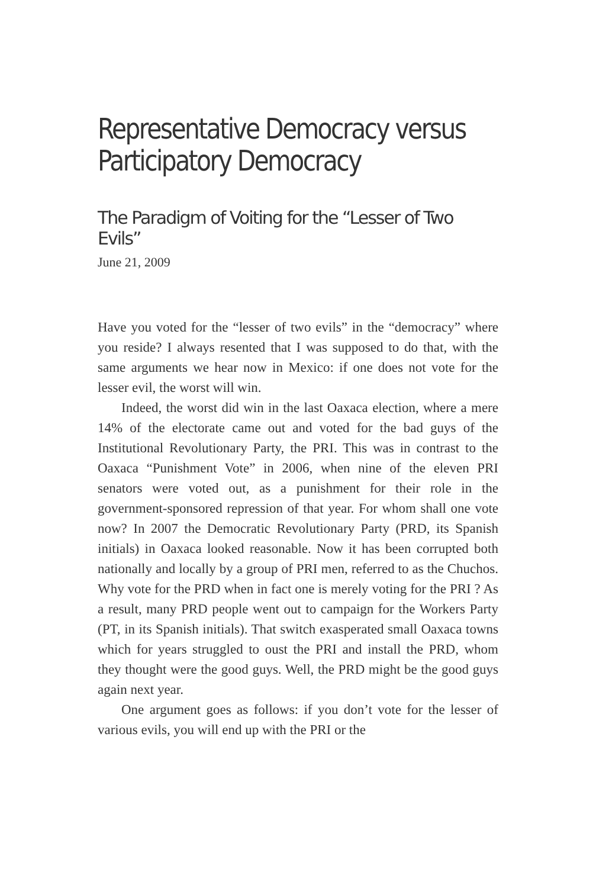Representative Democracy versus Participatory Democracy
The Paradigm of Voiting for the “Lesser of Two Evils”
June 21, 2009
Have you voted for the “lesser of two evils” in the “democracy” where you reside? I always resented that I was supposed to do that, with the same arguments we hear now in Mexico: if one does not vote for the lesser evil, the worst will win.
Indeed, the worst did win in the last Oaxaca election, where a mere 14% of the electorate came out and voted for the bad guys of the Institutional Revolutionary Party, the PRI. This was in contrast to the Oaxaca “Punishment Vote” in 2006, when nine of the eleven PRI senators were voted out, as a punishment for their role in the government-sponsored repression of that year. For whom shall one vote now? In 2007 the Democratic Revolutionary Party (PRD, its Spanish initials) in Oaxaca looked reasonable. Now it has been corrupted both nationally and locally by a group of PRI men, referred to as the Chuchos. Why vote for the PRD when in fact one is merely voting for the PRI ? As a result, many PRD people went out to campaign for the Workers Party (PT, in its Spanish initials). That switch exasperated small Oaxaca towns which for years struggled to oust the PRI and install the PRD, whom they thought were the good guys. Well, the PRD might be the good guys again next year.
One argument goes as follows: if you don’t vote for the lesser of various evils, you will end up with the PRI or the